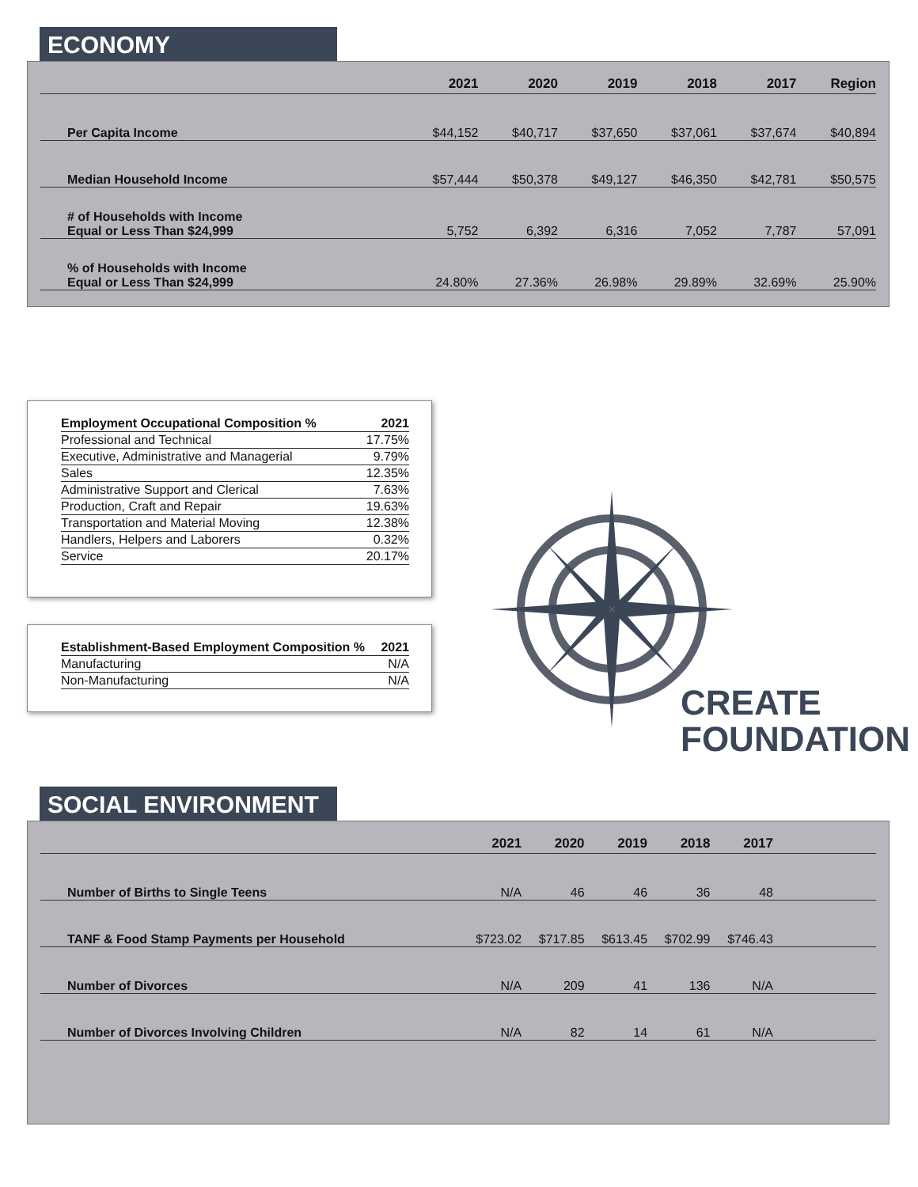ECONOMY
| | 2021 | 2020 | 2019 | 2018 | 2017 | Region |
| --- | --- | --- | --- | --- | --- | --- |
| Per Capita Income | $44,152 | $40,717 | $37,650 | $37,061 | $37,674 | $40,894 |
| Median Household Income | $57,444 | $50,378 | $49,127 | $46,350 | $42,781 | $50,575 |
| # of Households with Income Equal or Less Than $24,999 | 5,752 | 6,392 | 6,316 | 7,052 | 7,787 | 57,091 |
| % of Households with Income Equal or Less Than $24,999 | 24.80% | 27.36% | 26.98% | 29.89% | 32.69% | 25.90% |
| Employment Occupational Composition % | 2021 |
| --- | --- |
| Professional and Technical | 17.75% |
| Executive, Administrative and Managerial | 9.79% |
| Sales | 12.35% |
| Administrative Support and Clerical | 7.63% |
| Production, Craft and Repair | 19.63% |
| Transportation and Material Moving | 12.38% |
| Handlers, Helpers and Laborers | 0.32% |
| Service | 20.17% |
| Establishment-Based Employment Composition % | 2021 |
| --- | --- |
| Manufacturing | N/A |
| Non-Manufacturing | N/A |
CREATE
FOUNDATION
SOCIAL ENVIRONMENT
| | 2021 | 2020 | 2019 | 2018 | 2017 | |
| --- | --- | --- | --- | --- | --- | --- |
| Number of Births to Single Teens | N/A | 46 | 46 | 36 | 48 | |
| TANF & Food Stamp Payments per Household | $723.02 | $717.85 | $613.45 | $702.99 | $746.43 | |
| Number of Divorces | N/A | 209 | 41 | 136 | N/A | |
| Number of Divorces Involving Children | N/A | 82 | 14 | 61 | N/A | |